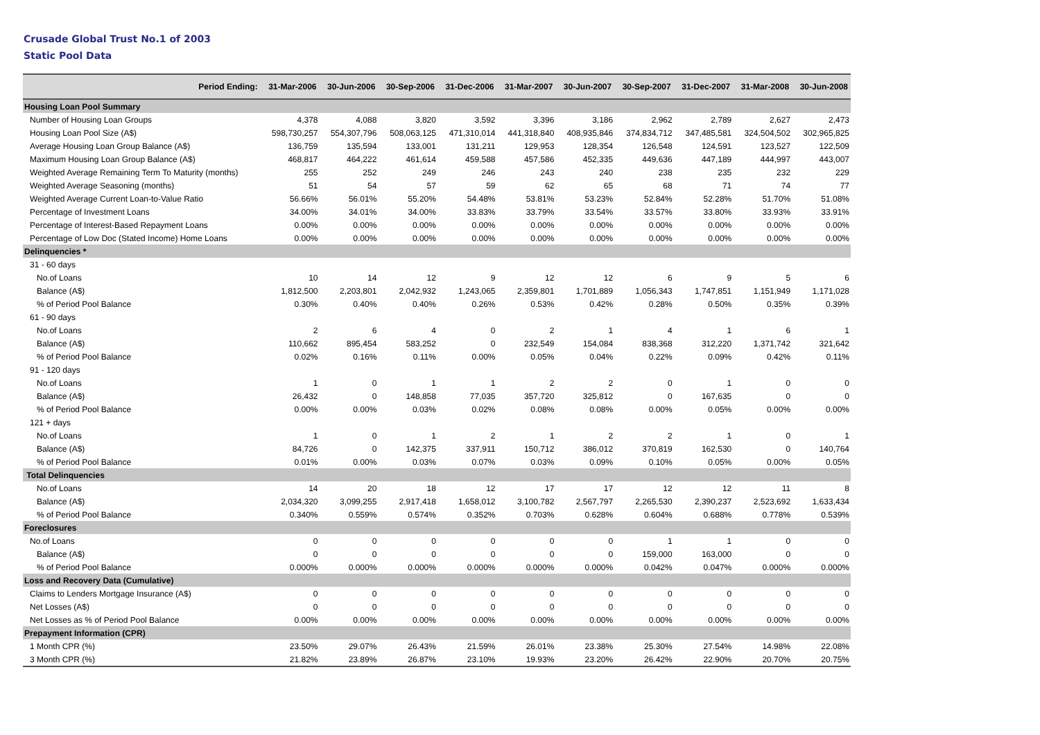Crusade Global Trust No.1 of 2003
Static Pool Data
| Period Ending: | 31-Mar-2006 | 30-Jun-2006 | 30-Sep-2006 | 31-Dec-2006 | 31-Mar-2007 | 30-Jun-2007 | 30-Sep-2007 | 31-Dec-2007 | 31-Mar-2008 | 30-Jun-2008 |
| --- | --- | --- | --- | --- | --- | --- | --- | --- | --- | --- |
| Housing Loan Pool Summary | | | | | | | | | | |
| Number of Housing Loan Groups | 4,378 | 4,088 | 3,820 | 3,592 | 3,396 | 3,186 | 2,962 | 2,789 | 2,627 | 2,473 |
| Housing Loan Pool Size (A$) | 598,730,257 | 554,307,796 | 508,063,125 | 471,310,014 | 441,318,840 | 408,935,846 | 374,834,712 | 347,485,581 | 324,504,502 | 302,965,825 |
| Average Housing Loan Group Balance (A$) | 136,759 | 135,594 | 133,001 | 131,211 | 129,953 | 128,354 | 126,548 | 124,591 | 123,527 | 122,509 |
| Maximum Housing Loan Group Balance (A$) | 468,817 | 464,222 | 461,614 | 459,588 | 457,586 | 452,335 | 449,636 | 447,189 | 444,997 | 443,007 |
| Weighted Average Remaining Term To Maturity (months) | 255 | 252 | 249 | 246 | 243 | 240 | 238 | 235 | 232 | 229 |
| Weighted Average Seasoning (months) | 51 | 54 | 57 | 59 | 62 | 65 | 68 | 71 | 74 | 77 |
| Weighted Average Current Loan-to-Value Ratio | 56.66% | 56.01% | 55.20% | 54.48% | 53.81% | 53.23% | 52.84% | 52.28% | 51.70% | 51.08% |
| Percentage of Investment Loans | 34.00% | 34.01% | 34.00% | 33.83% | 33.79% | 33.54% | 33.57% | 33.80% | 33.93% | 33.91% |
| Percentage of Interest-Based Repayment Loans | 0.00% | 0.00% | 0.00% | 0.00% | 0.00% | 0.00% | 0.00% | 0.00% | 0.00% | 0.00% |
| Percentage of Low Doc (Stated Income) Home Loans | 0.00% | 0.00% | 0.00% | 0.00% | 0.00% | 0.00% | 0.00% | 0.00% | 0.00% | 0.00% |
| Delinquencies * | | | | | | | | | | |
| 31 - 60 days | | | | | | | | | | |
| No.of Loans | 10 | 14 | 12 | 9 | 12 | 12 | 6 | 9 | 5 | 6 |
| Balance (A$) | 1,812,500 | 2,203,801 | 2,042,932 | 1,243,065 | 2,359,801 | 1,701,889 | 1,056,343 | 1,747,851 | 1,151,949 | 1,171,028 |
| % of Period Pool Balance | 0.30% | 0.40% | 0.40% | 0.26% | 0.53% | 0.42% | 0.28% | 0.50% | 0.35% | 0.39% |
| 61 - 90 days | | | | | | | | | | |
| No.of Loans | 2 | 6 | 4 | 0 | 2 | 1 | 4 | 1 | 6 | 1 |
| Balance (A$) | 110,662 | 895,454 | 583,252 | 0 | 232,549 | 154,084 | 838,368 | 312,220 | 1,371,742 | 321,642 |
| % of Period Pool Balance | 0.02% | 0.16% | 0.11% | 0.00% | 0.05% | 0.04% | 0.22% | 0.09% | 0.42% | 0.11% |
| 91 - 120 days | | | | | | | | | | |
| No.of Loans | 1 | 0 | 1 | 1 | 2 | 2 | 0 | 1 | 0 | 0 |
| Balance (A$) | 26,432 | 0 | 148,858 | 77,035 | 357,720 | 325,812 | 0 | 167,635 | 0 | 0 |
| % of Period Pool Balance | 0.00% | 0.00% | 0.03% | 0.02% | 0.08% | 0.08% | 0.00% | 0.05% | 0.00% | 0.00% |
| 121 + days | | | | | | | | | | |
| No.of Loans | 1 | 0 | 1 | 2 | 1 | 2 | 2 | 1 | 0 | 1 |
| Balance (A$) | 84,726 | 0 | 142,375 | 337,911 | 150,712 | 386,012 | 370,819 | 162,530 | 0 | 140,764 |
| % of Period Pool Balance | 0.01% | 0.00% | 0.03% | 0.07% | 0.03% | 0.09% | 0.10% | 0.05% | 0.00% | 0.05% |
| Total Delinquencies | | | | | | | | | | |
| No.of Loans | 14 | 20 | 18 | 12 | 17 | 17 | 12 | 12 | 11 | 8 |
| Balance (A$) | 2,034,320 | 3,099,255 | 2,917,418 | 1,658,012 | 3,100,782 | 2,567,797 | 2,265,530 | 2,390,237 | 2,523,692 | 1,633,434 |
| % of Period Pool Balance | 0.340% | 0.559% | 0.574% | 0.352% | 0.703% | 0.628% | 0.604% | 0.688% | 0.778% | 0.539% |
| Foreclosures | | | | | | | | | | |
| No.of Loans | 0 | 0 | 0 | 0 | 0 | 0 | 1 | 1 | 0 | 0 |
| Balance (A$) | 0 | 0 | 0 | 0 | 0 | 0 | 159,000 | 163,000 | 0 | 0 |
| % of Period Pool Balance | 0.000% | 0.000% | 0.000% | 0.000% | 0.000% | 0.000% | 0.042% | 0.047% | 0.000% | 0.000% |
| Loss and Recovery Data (Cumulative) | | | | | | | | | | |
| Claims to Lenders Mortgage Insurance (A$) | 0 | 0 | 0 | 0 | 0 | 0 | 0 | 0 | 0 | 0 |
| Net Losses (A$) | 0 | 0 | 0 | 0 | 0 | 0 | 0 | 0 | 0 | 0 |
| Net Losses as % of Period Pool Balance | 0.00% | 0.00% | 0.00% | 0.00% | 0.00% | 0.00% | 0.00% | 0.00% | 0.00% | 0.00% |
| Prepayment Information (CPR) | | | | | | | | | | |
| 1 Month CPR (%) | 23.50% | 29.07% | 26.43% | 21.59% | 26.01% | 23.38% | 25.30% | 27.54% | 14.98% | 22.08% |
| 3 Month CPR (%) | 21.82% | 23.89% | 26.87% | 23.10% | 19.93% | 23.20% | 26.42% | 22.90% | 20.70% | 20.75% |